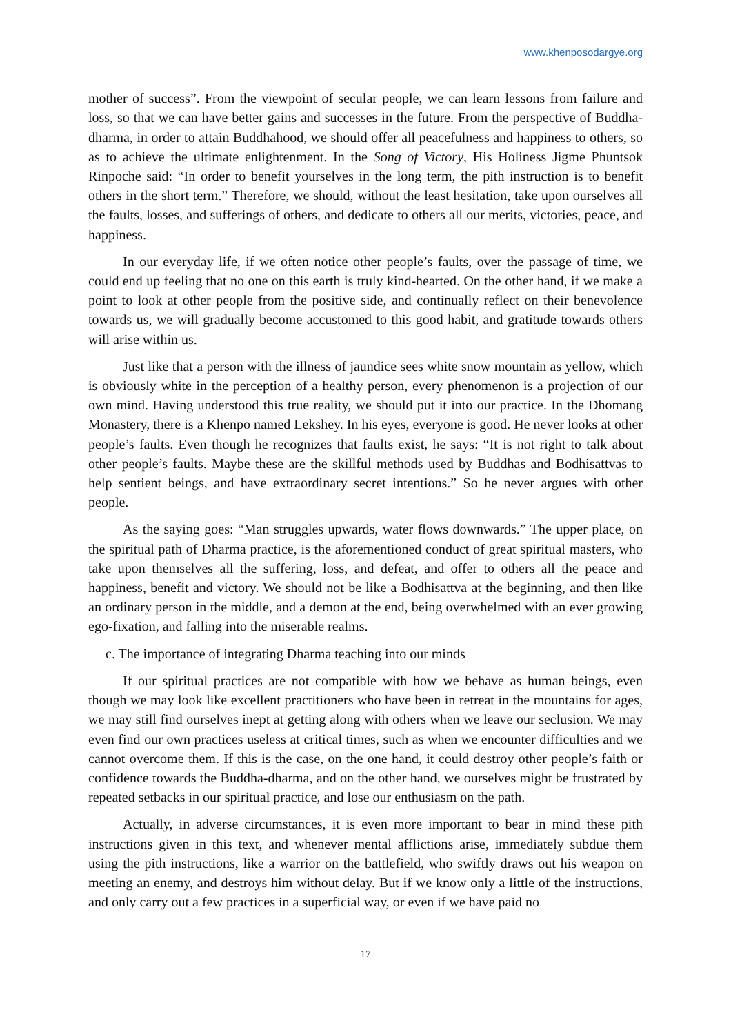www.khenposodargye.org
mother of success”. From the viewpoint of secular people, we can learn lessons from failure and loss, so that we can have better gains and successes in the future. From the perspective of Buddha-dharma, in order to attain Buddhahood, we should offer all peacefulness and happiness to others, so as to achieve the ultimate enlightenment. In the Song of Victory, His Holiness Jigme Phuntsok Rinpoche said: “In order to benefit yourselves in the long term, the pith instruction is to benefit others in the short term.” Therefore, we should, without the least hesitation, take upon ourselves all the faults, losses, and sufferings of others, and dedicate to others all our merits, victories, peace, and happiness.
In our everyday life, if we often notice other people’s faults, over the passage of time, we could end up feeling that no one on this earth is truly kind-hearted. On the other hand, if we make a point to look at other people from the positive side, and continually reflect on their benevolence towards us, we will gradually become accustomed to this good habit, and gratitude towards others will arise within us.
Just like that a person with the illness of jaundice sees white snow mountain as yellow, which is obviously white in the perception of a healthy person, every phenomenon is a projection of our own mind. Having understood this true reality, we should put it into our practice. In the Dhomang Monastery, there is a Khenpo named Lekshey. In his eyes, everyone is good. He never looks at other people’s faults. Even though he recognizes that faults exist, he says: “It is not right to talk about other people’s faults. Maybe these are the skillful methods used by Buddhas and Bodhisattvas to help sentient beings, and have extraordinary secret intentions.” So he never argues with other people.
As the saying goes: “Man struggles upwards, water flows downwards.” The upper place, on the spiritual path of Dharma practice, is the aforementioned conduct of great spiritual masters, who take upon themselves all the suffering, loss, and defeat, and offer to others all the peace and happiness, benefit and victory. We should not be like a Bodhisattva at the beginning, and then like an ordinary person in the middle, and a demon at the end, being overwhelmed with an ever growing ego-fixation, and falling into the miserable realms.
c. The importance of integrating Dharma teaching into our minds
If our spiritual practices are not compatible with how we behave as human beings, even though we may look like excellent practitioners who have been in retreat in the mountains for ages, we may still find ourselves inept at getting along with others when we leave our seclusion. We may even find our own practices useless at critical times, such as when we encounter difficulties and we cannot overcome them. If this is the case, on the one hand, it could destroy other people’s faith or confidence towards the Buddha-dharma, and on the other hand, we ourselves might be frustrated by repeated setbacks in our spiritual practice, and lose our enthusiasm on the path.
Actually, in adverse circumstances, it is even more important to bear in mind these pith instructions given in this text, and whenever mental afflictions arise, immediately subdue them using the pith instructions, like a warrior on the battlefield, who swiftly draws out his weapon on meeting an enemy, and destroys him without delay. But if we know only a little of the instructions, and only carry out a few practices in a superficial way, or even if we have paid no
17